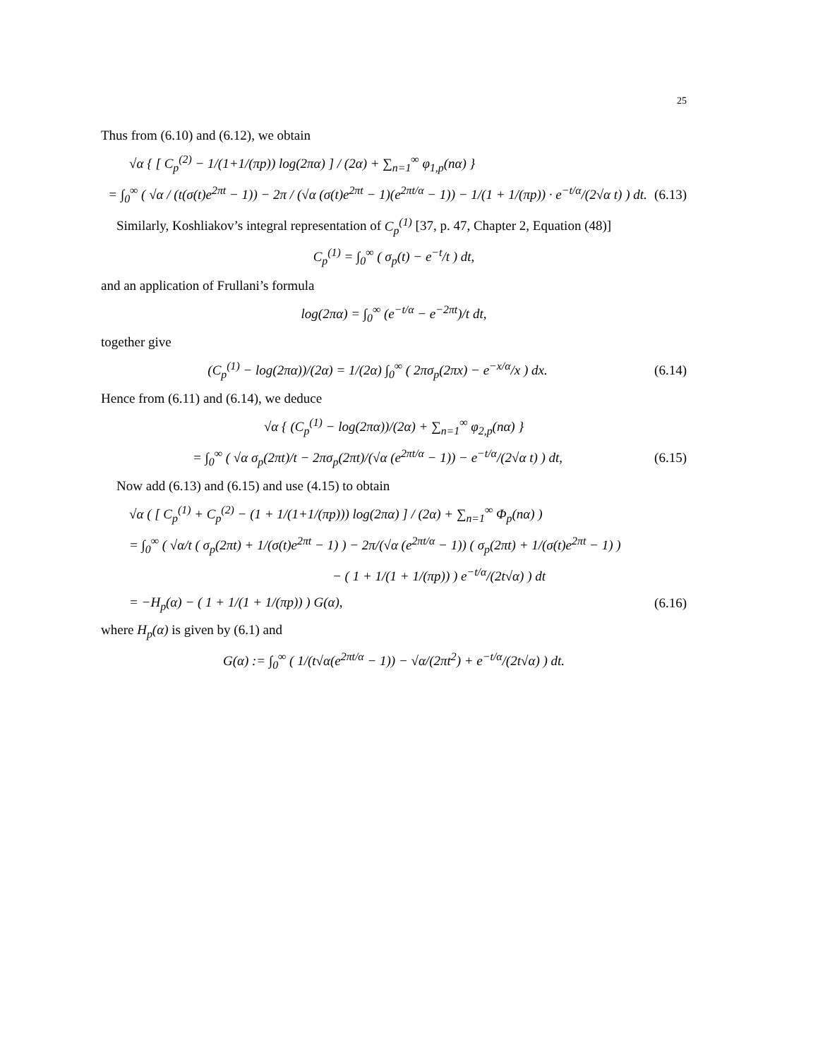25
Thus from (6.10) and (6.12), we obtain
√α { [ C<sub>p</sub><sup>(2)</sup> − 1/(1+1/(πp)) log(2πα) ] / (2α) + ∑<sub>n=1</sub><sup>∞</sup> φ<sub>1,p</sub>(nα) }
= ∫<sub>0</sub><sup>∞</sup> ( √α / (t(σ(t)e<sup>2πt</sup> − 1)) − 2π / (√α (σ(t)e<sup>2πt</sup> − 1)(e<sup>2πt/α</sup> − 1)) − 1/(1 + 1/(πp)) · e<sup>−t/α</sup>/(2√α t) ) dt. (6.13)
Similarly, Koshliakov’s integral representation of C<sub>p</sub><sup>(1)</sup> [37, p. 47, Chapter 2, Equation (48)]
C<sub>p</sub><sup>(1)</sup> = ∫<sub>0</sub><sup>∞</sup> ( σ<sub>p</sub>(t) − e<sup>−t</sup>/t ) dt,
and an application of Frullani’s formula
log(2πα) = ∫<sub>0</sub><sup>∞</sup> (e<sup>−t/α</sup> − e<sup>−2πt</sup>)/t dt,
together give
(C<sub>p</sub><sup>(1)</sup> − log(2πα))/(2α) = 1/(2α) ∫<sub>0</sub><sup>∞</sup> ( 2πσ<sub>p</sub>(2πx) − e<sup>−x/α</sup>/x ) dx. (6.14)
Hence from (6.11) and (6.14), we deduce
√α { (C<sub>p</sub><sup>(1)</sup> − log(2πα))/(2α) + ∑<sub>n=1</sub><sup>∞</sup> φ<sub>2,p</sub>(nα) }
= ∫<sub>0</sub><sup>∞</sup> ( √α σ<sub>p</sub>(2πt)/t − 2πσ<sub>p</sub>(2πt)/(√α (e<sup>2πt/α</sup> − 1)) − e<sup>−t/α</sup>/(2√α t) ) dt, (6.15)
Now add (6.13) and (6.15) and use (4.15) to obtain
√α ( [ C<sub>p</sub><sup>(1)</sup> + C<sub>p</sub><sup>(2)</sup> − (1 + 1/(1+1/(πp))) log(2πα) ] / (2α) + ∑<sub>n=1</sub><sup>∞</sup> Φ<sub>p</sub>(nα) )
= ∫<sub>0</sub><sup>∞</sup> ( √α/t ( σ<sub>p</sub>(2πt) + 1/(σ(t)e<sup>2πt</sup> − 1) ) − 2π/(√α (e<sup>2πt/α</sup> − 1)) ( σ<sub>p</sub>(2πt) + 1/(σ(t)e<sup>2πt</sup> − 1) )
− ( 1 + 1/(1 + 1/(πp)) ) e<sup>−t/α</sup>/(2t√α) ) dt
= −H<sub>p</sub>(α) − ( 1 + 1/(1 + 1/(πp)) ) G(α), (6.16)
where H<sub>p</sub>(α) is given by (6.1) and
G(α) := ∫<sub>0</sub><sup>∞</sup> ( 1/(t√α(e<sup>2πt/α</sup> − 1)) − √α/(2πt<sup>2</sup>) + e<sup>−t/α</sup>/(2t√α) ) dt.